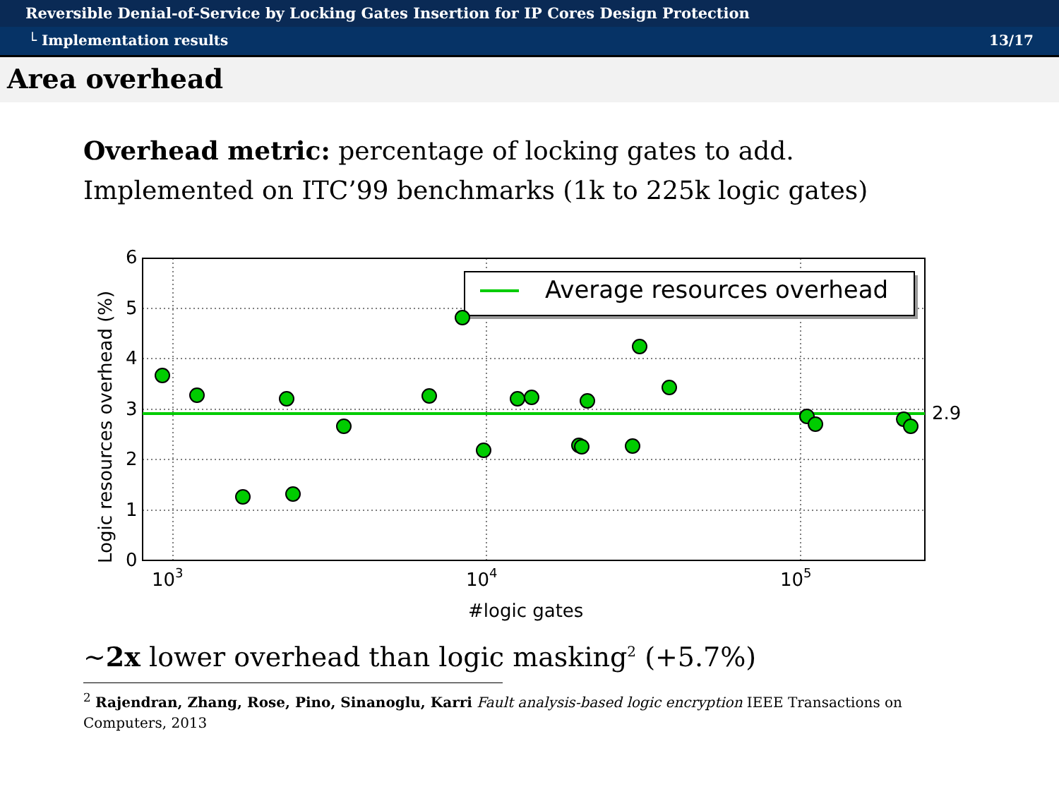Reversible Denial-of-Service by Locking Gates Insertion for IP Cores Design Protection
└ Implementation results 13/17
Area overhead
Overhead metric: percentage of locking gates to add.
Implemented on ITC’99 benchmarks (1k to 225k logic gates)
6
5
4
3
2
1
0
103
104
105
#logic gates
2.9
Logic resources overhead (%)
Average resources overhead
∼2x lower overhead than logic masking<sup>2</sup> (+5.7%)
<sup>2</sup> Rajendran, Zhang, Rose, Pino, Sinanoglu, Karri Fault analysis-based logic encryption IEEE Transactions on Computers, 2013